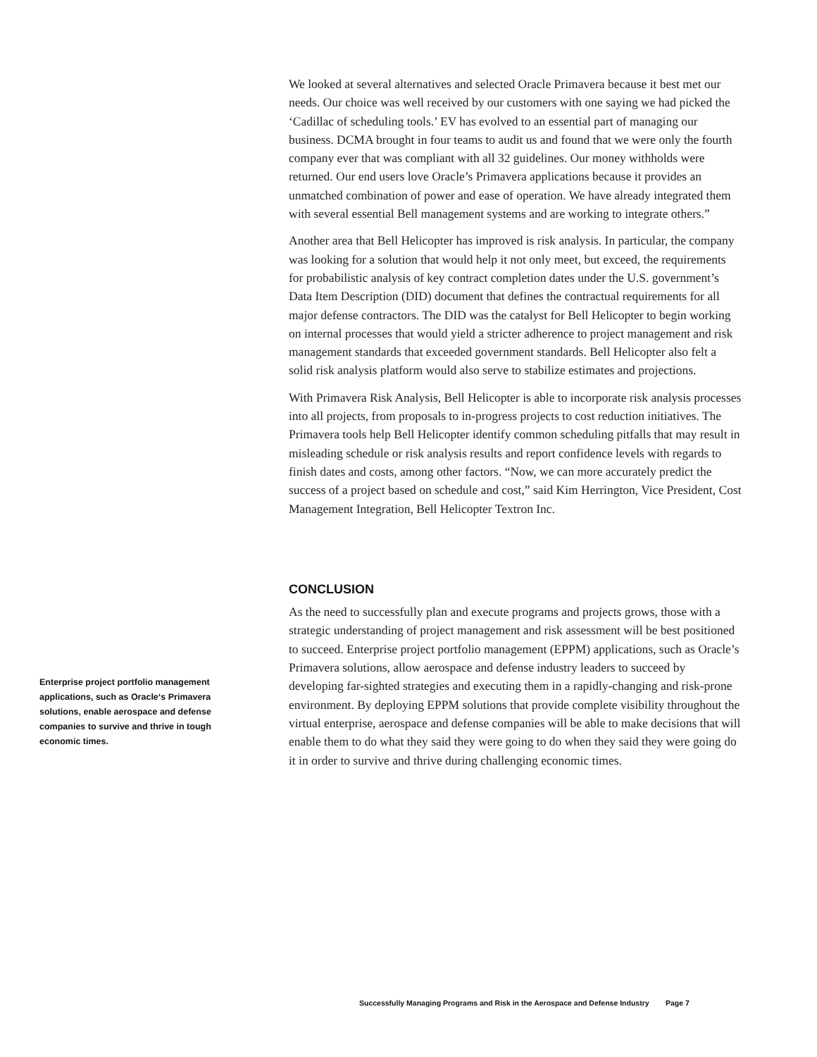We looked at several alternatives and selected Oracle Primavera because it best met our needs. Our choice was well received by our customers with one saying we had picked the ‘Cadillac of scheduling tools.’ EV has evolved to an essential part of managing our business. DCMA brought in four teams to audit us and found that we were only the fourth company ever that was compliant with all 32 guidelines. Our money withholds were returned. Our end users love Oracle’s Primavera applications because it provides an unmatched combination of power and ease of operation. We have already integrated them with several essential Bell management systems and are working to integrate others.”
Another area that Bell Helicopter has improved is risk analysis. In particular, the company was looking for a solution that would help it not only meet, but exceed, the requirements for probabilistic analysis of key contract completion dates under the U.S. government’s Data Item Description (DID) document that defines the contractual requirements for all major defense contractors. The DID was the catalyst for Bell Helicopter to begin working on internal processes that would yield a stricter adherence to project management and risk management standards that exceeded government standards. Bell Helicopter also felt a solid risk analysis platform would also serve to stabilize estimates and projections.
With Primavera Risk Analysis, Bell Helicopter is able to incorporate risk analysis processes into all projects, from proposals to in-progress projects to cost reduction initiatives. The Primavera tools help Bell Helicopter identify common scheduling pitfalls that may result in misleading schedule or risk analysis results and report confidence levels with regards to finish dates and costs, among other factors. “Now, we can more accurately predict the success of a project based on schedule and cost,” said Kim Herrington, Vice President, Cost Management Integration, Bell Helicopter Textron Inc.
CONCLUSION
As the need to successfully plan and execute programs and projects grows, those with a strategic understanding of project management and risk assessment will be best positioned to succeed. Enterprise project portfolio management (EPPM) applications, such as Oracle’s Primavera solutions, allow aerospace and defense industry leaders to succeed by developing far-sighted strategies and executing them in a rapidly-changing and risk-prone environment. By deploying EPPM solutions that provide complete visibility throughout the virtual enterprise, aerospace and defense companies will be able to make decisions that will enable them to do what they said they were going to do when they said they were going do it in order to survive and thrive during challenging economic times.
Enterprise project portfolio management applications, such as Oracle‘s Primavera solutions, enable aerospace and defense companies to survive and thrive in tough economic times.
Successfully Managing Programs and Risk in the Aerospace and Defense Industry Page 7